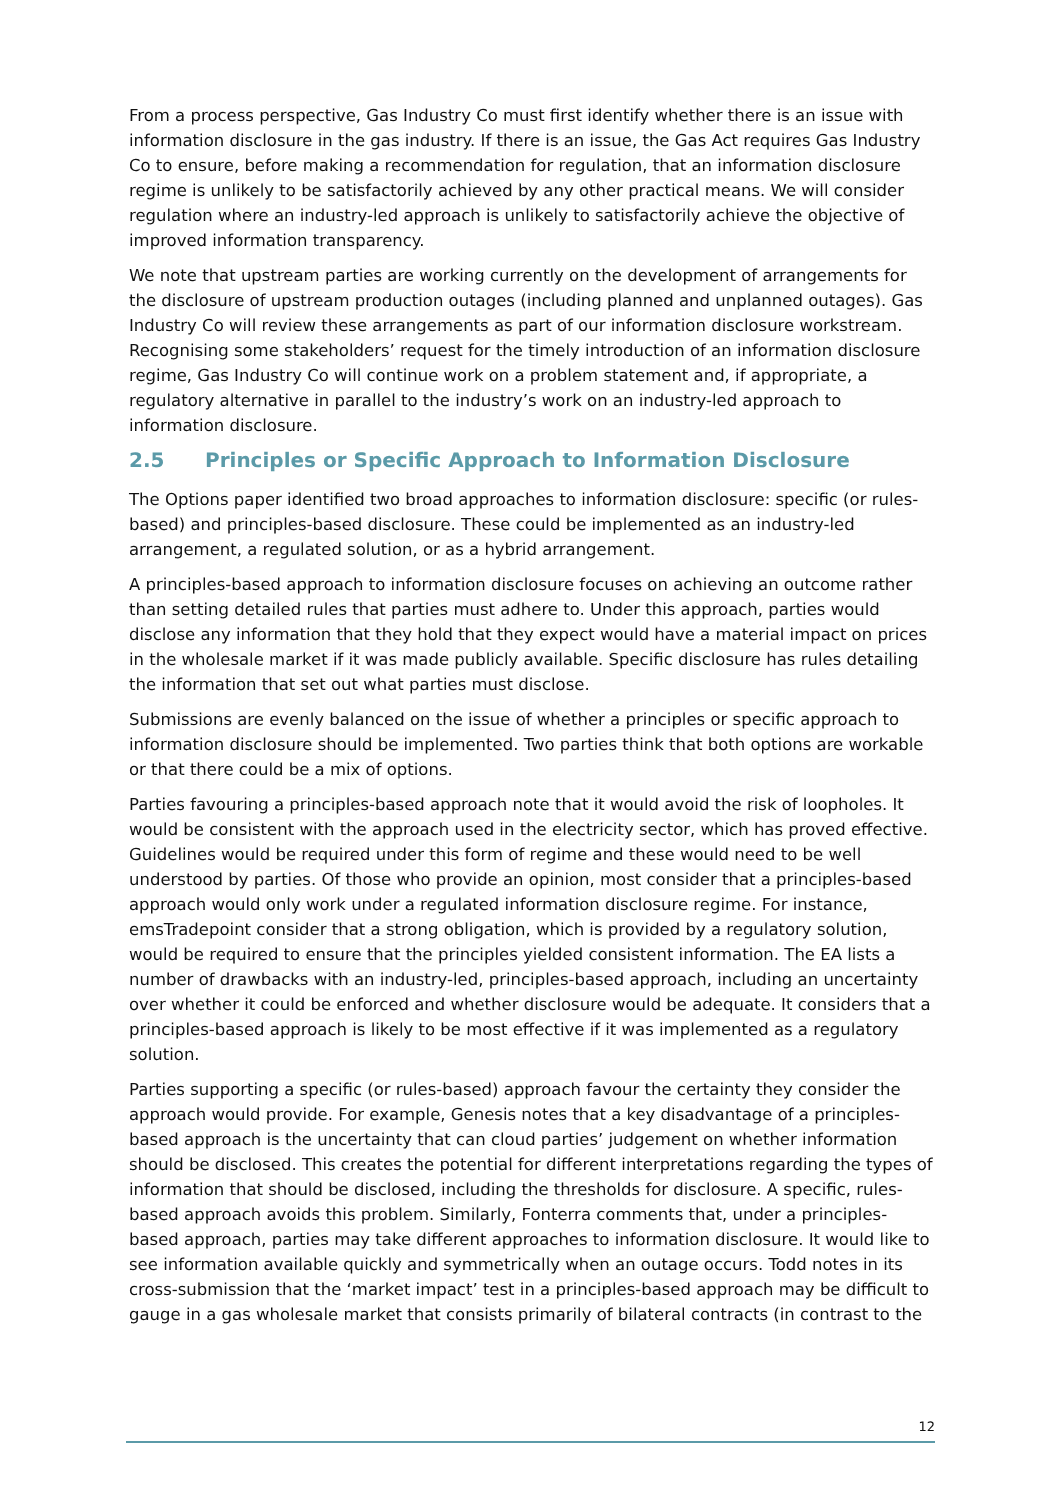From a process perspective, Gas Industry Co must first identify whether there is an issue with information disclosure in the gas industry. If there is an issue, the Gas Act requires Gas Industry Co to ensure, before making a recommendation for regulation, that an information disclosure regime is unlikely to be satisfactorily achieved by any other practical means. We will consider regulation where an industry-led approach is unlikely to satisfactorily achieve the objective of improved information transparency.
We note that upstream parties are working currently on the development of arrangements for the disclosure of upstream production outages (including planned and unplanned outages). Gas Industry Co will review these arrangements as part of our information disclosure workstream. Recognising some stakeholders’ request for the timely introduction of an information disclosure regime, Gas Industry Co will continue work on a problem statement and, if appropriate, a regulatory alternative in parallel to the industry’s work on an industry-led approach to information disclosure.
2.5 Principles or Specific Approach to Information Disclosure
The Options paper identified two broad approaches to information disclosure: specific (or rules-based) and principles-based disclosure. These could be implemented as an industry-led arrangement, a regulated solution, or as a hybrid arrangement.
A principles-based approach to information disclosure focuses on achieving an outcome rather than setting detailed rules that parties must adhere to. Under this approach, parties would disclose any information that they hold that they expect would have a material impact on prices in the wholesale market if it was made publicly available. Specific disclosure has rules detailing the information that set out what parties must disclose.
Submissions are evenly balanced on the issue of whether a principles or specific approach to information disclosure should be implemented. Two parties think that both options are workable or that there could be a mix of options.
Parties favouring a principles-based approach note that it would avoid the risk of loopholes. It would be consistent with the approach used in the electricity sector, which has proved effective. Guidelines would be required under this form of regime and these would need to be well understood by parties. Of those who provide an opinion, most consider that a principles-based approach would only work under a regulated information disclosure regime. For instance, emsTradepoint consider that a strong obligation, which is provided by a regulatory solution, would be required to ensure that the principles yielded consistent information. The EA lists a number of drawbacks with an industry-led, principles-based approach, including an uncertainty over whether it could be enforced and whether disclosure would be adequate. It considers that a principles-based approach is likely to be most effective if it was implemented as a regulatory solution.
Parties supporting a specific (or rules-based) approach favour the certainty they consider the approach would provide. For example, Genesis notes that a key disadvantage of a principles-based approach is the uncertainty that can cloud parties’ judgement on whether information should be disclosed. This creates the potential for different interpretations regarding the types of information that should be disclosed, including the thresholds for disclosure. A specific, rules-based approach avoids this problem. Similarly, Fonterra comments that, under a principles-based approach, parties may take different approaches to information disclosure. It would like to see information available quickly and symmetrically when an outage occurs. Todd notes in its cross-submission that the ‘market impact’ test in a principles-based approach may be difficult to gauge in a gas wholesale market that consists primarily of bilateral contracts (in contrast to the
12